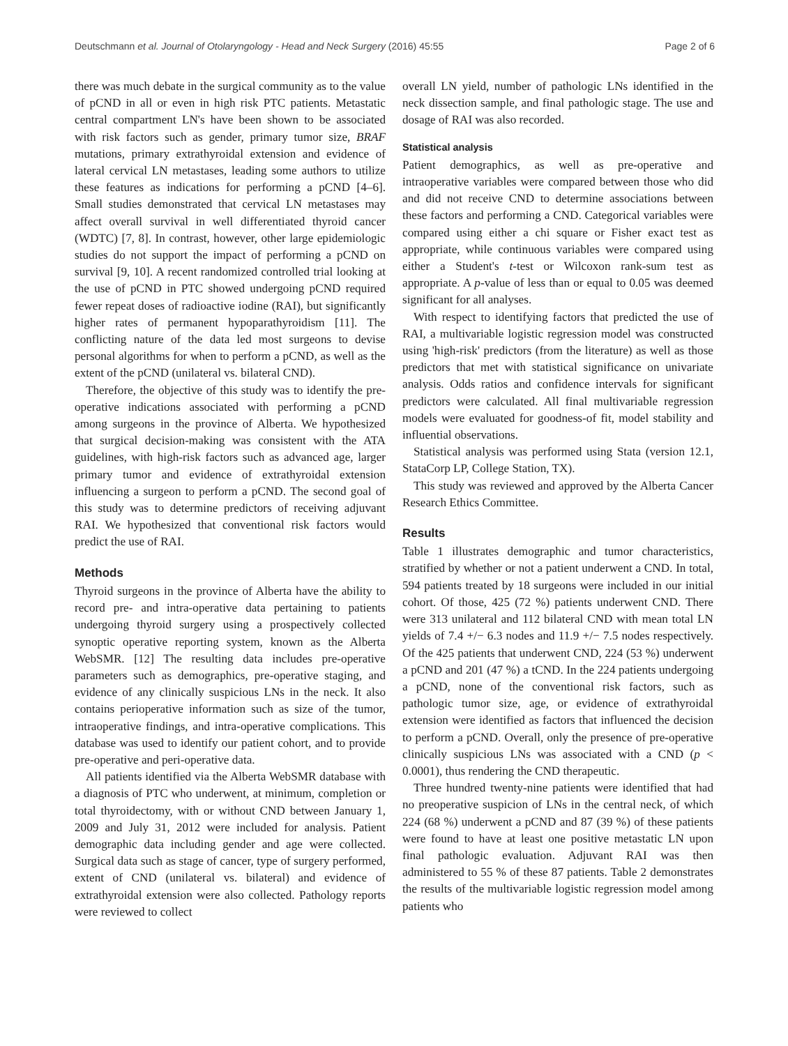Deutschmann et al. Journal of Otolaryngology - Head and Neck Surgery (2016) 45:55 Page 2 of 6
there was much debate in the surgical community as to the value of pCND in all or even in high risk PTC patients. Metastatic central compartment LN's have been shown to be associated with risk factors such as gender, primary tumor size, BRAF mutations, primary extrathyroidal extension and evidence of lateral cervical LN metastases, leading some authors to utilize these features as indications for performing a pCND [4–6]. Small studies demonstrated that cervical LN metastases may affect overall survival in well differentiated thyroid cancer (WDTC) [7, 8]. In contrast, however, other large epidemiologic studies do not support the impact of performing a pCND on survival [9, 10]. A recent randomized controlled trial looking at the use of pCND in PTC showed undergoing pCND required fewer repeat doses of radioactive iodine (RAI), but significantly higher rates of permanent hypoparathyroidism [11]. The conflicting nature of the data led most surgeons to devise personal algorithms for when to perform a pCND, as well as the extent of the pCND (unilateral vs. bilateral CND).
Therefore, the objective of this study was to identify the pre-operative indications associated with performing a pCND among surgeons in the province of Alberta. We hypothesized that surgical decision-making was consistent with the ATA guidelines, with high-risk factors such as advanced age, larger primary tumor and evidence of extrathyroidal extension influencing a surgeon to perform a pCND. The second goal of this study was to determine predictors of receiving adjuvant RAI. We hypothesized that conventional risk factors would predict the use of RAI.
Methods
Thyroid surgeons in the province of Alberta have the ability to record pre- and intra-operative data pertaining to patients undergoing thyroid surgery using a prospectively collected synoptic operative reporting system, known as the Alberta WebSMR. [12] The resulting data includes pre-operative parameters such as demographics, pre-operative staging, and evidence of any clinically suspicious LNs in the neck. It also contains perioperative information such as size of the tumor, intraoperative findings, and intra-operative complications. This database was used to identify our patient cohort, and to provide pre-operative and peri-operative data.
All patients identified via the Alberta WebSMR database with a diagnosis of PTC who underwent, at minimum, completion or total thyroidectomy, with or without CND between January 1, 2009 and July 31, 2012 were included for analysis. Patient demographic data including gender and age were collected. Surgical data such as stage of cancer, type of surgery performed, extent of CND (unilateral vs. bilateral) and evidence of extrathyroidal extension were also collected. Pathology reports were reviewed to collect
overall LN yield, number of pathologic LNs identified in the neck dissection sample, and final pathologic stage. The use and dosage of RAI was also recorded.
Statistical analysis
Patient demographics, as well as pre-operative and intraoperative variables were compared between those who did and did not receive CND to determine associations between these factors and performing a CND. Categorical variables were compared using either a chi square or Fisher exact test as appropriate, while continuous variables were compared using either a Student's t-test or Wilcoxon rank-sum test as appropriate. A p-value of less than or equal to 0.05 was deemed significant for all analyses.
With respect to identifying factors that predicted the use of RAI, a multivariable logistic regression model was constructed using 'high-risk' predictors (from the literature) as well as those predictors that met with statistical significance on univariate analysis. Odds ratios and confidence intervals for significant predictors were calculated. All final multivariable regression models were evaluated for goodness-of fit, model stability and influential observations.
Statistical analysis was performed using Stata (version 12.1, StataCorp LP, College Station, TX).
This study was reviewed and approved by the Alberta Cancer Research Ethics Committee.
Results
Table 1 illustrates demographic and tumor characteristics, stratified by whether or not a patient underwent a CND. In total, 594 patients treated by 18 surgeons were included in our initial cohort. Of those, 425 (72 %) patients underwent CND. There were 313 unilateral and 112 bilateral CND with mean total LN yields of 7.4 +/− 6.3 nodes and 11.9 +/− 7.5 nodes respectively. Of the 425 patients that underwent CND, 224 (53 %) underwent a pCND and 201 (47 %) a tCND. In the 224 patients undergoing a pCND, none of the conventional risk factors, such as pathologic tumor size, age, or evidence of extrathyroidal extension were identified as factors that influenced the decision to perform a pCND. Overall, only the presence of pre-operative clinically suspicious LNs was associated with a CND (p < 0.0001), thus rendering the CND therapeutic.
Three hundred twenty-nine patients were identified that had no preoperative suspicion of LNs in the central neck, of which 224 (68 %) underwent a pCND and 87 (39 %) of these patients were found to have at least one positive metastatic LN upon final pathologic evaluation. Adjuvant RAI was then administered to 55 % of these 87 patients. Table 2 demonstrates the results of the multivariable logistic regression model among patients who